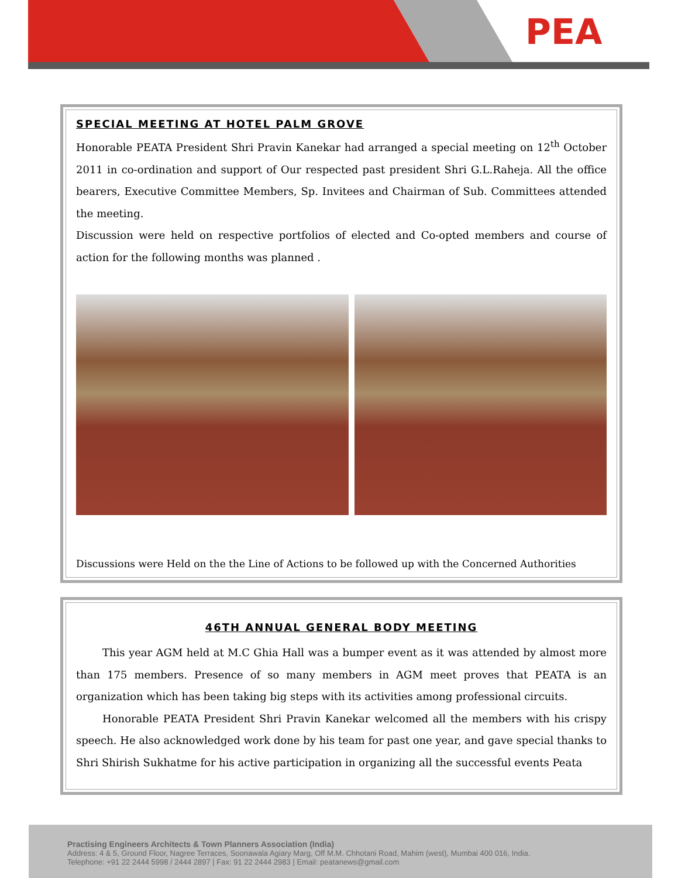PEA
SPECIAL MEETING AT HOTEL PALM GROVE
Honorable PEATA President Shri Pravin Kanekar had arranged a special meeting on 12<sup>th</sup> October 2011 in co-ordination and support of Our respected past president Shri G.L.Raheja. All the office bearers, Executive Committee Members, Sp. Invitees and Chairman of Sub. Committees attended the meeting.
Discussion were held on respective portfolios of elected and Co-opted members and course of action for the following months was planned .
Discussions were Held on the the Line of Actions to be followed up with the Concerned Authorities
46TH ANNUAL GENERAL BODY MEETING
   This year AGM held at M.C Ghia Hall was a bumper event as it was attended by almost more than 175 members. Presence of so many members in AGM meet proves that PEATA is an organization which has been taking big steps with its activities among professional circuits.
   Honorable PEATA President Shri Pravin Kanekar welcomed all the members with his crispy speech. He also acknowledged work done by his team for past one year, and gave special thanks to Shri Shirish Sukhatme for his active participation in organizing all the successful events Peata
Practising Engineers Architects & Town Planners Association (India)
Address: 4 & 5, Ground Floor, Nagree Terraces, Soonawala Agiary Marg, Off M.M. Chhotani Road, Mahim (west), Mumbai 400 016, India.
Telephone: +91 22 2444 5998 / 2444 2897 | Fax: 91 22 2444 2983 | Email: peatanews@gmail.com